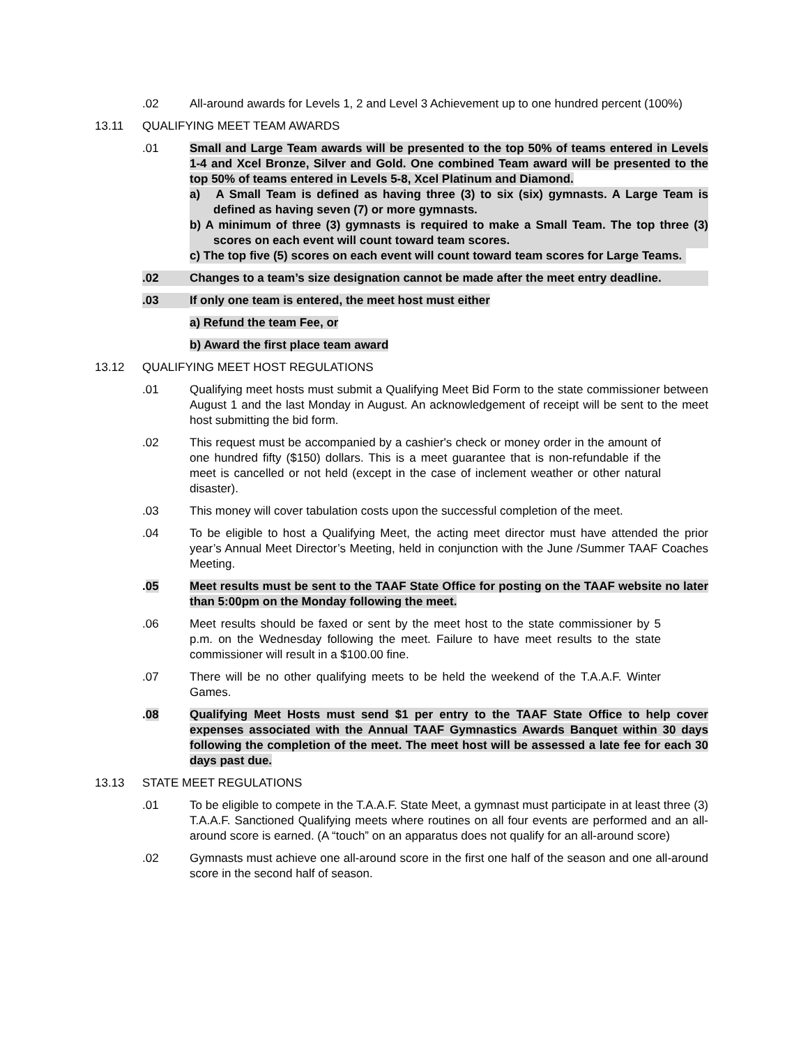.02 All-around awards for Levels 1, 2 and Level 3 Achievement up to one hundred percent (100%)
13.11 QUALIFYING MEET TEAM AWARDS
.01 Small and Large Team awards will be presented to the top 50% of teams entered in Levels 1-4 and Xcel Bronze, Silver and Gold. One combined Team award will be presented to the top 50% of teams entered in Levels 5-8, Xcel Platinum and Diamond.
a) A Small Team is defined as having three (3) to six (six) gymnasts. A Large Team is defined as having seven (7) or more gymnasts.
b) A minimum of three (3) gymnasts is required to make a Small Team. The top three (3) scores on each event will count toward team scores.
c) The top five (5) scores on each event will count toward team scores for Large Teams.
.02 Changes to a team’s size designation cannot be made after the meet entry deadline.
.03 If only one team is entered, the meet host must either
a) Refund the team Fee, or
b) Award the first place team award
13.12 QUALIFYING MEET HOST REGULATIONS
.01 Qualifying meet hosts must submit a Qualifying Meet Bid Form to the state commissioner between August 1 and the last Monday in August. An acknowledgement of receipt will be sent to the meet host submitting the bid form.
.02 This request must be accompanied by a cashier's check or money order in the amount of one hundred fifty ($150) dollars. This is a meet guarantee that is non-refundable if the meet is cancelled or not held (except in the case of inclement weather or other natural disaster).
.03 This money will cover tabulation costs upon the successful completion of the meet.
.04 To be eligible to host a Qualifying Meet, the acting meet director must have attended the prior year’s Annual Meet Director’s Meeting, held in conjunction with the June /Summer TAAF Coaches Meeting.
.05 Meet results must be sent to the TAAF State Office for posting on the TAAF website no later than 5:00pm on the Monday following the meet.
.06 Meet results should be faxed or sent by the meet host to the state commissioner by 5 p.m. on the Wednesday following the meet. Failure to have meet results to the state commissioner will result in a $100.00 fine.
.07 There will be no other qualifying meets to be held the weekend of the T.A.A.F. Winter Games.
.08 Qualifying Meet Hosts must send $1 per entry to the TAAF State Office to help cover expenses associated with the Annual TAAF Gymnastics Awards Banquet within 30 days following the completion of the meet. The meet host will be assessed a late fee for each 30 days past due.
13.13 STATE MEET REGULATIONS
.01 To be eligible to compete in the T.A.A.F. State Meet, a gymnast must participate in at least three (3) T.A.A.F. Sanctioned Qualifying meets where routines on all four events are performed and an all-around score is earned. (A “touch” on an apparatus does not qualify for an all-around score)
.02 Gymnasts must achieve one all-around score in the first one half of the season and one all-around score in the second half of season.